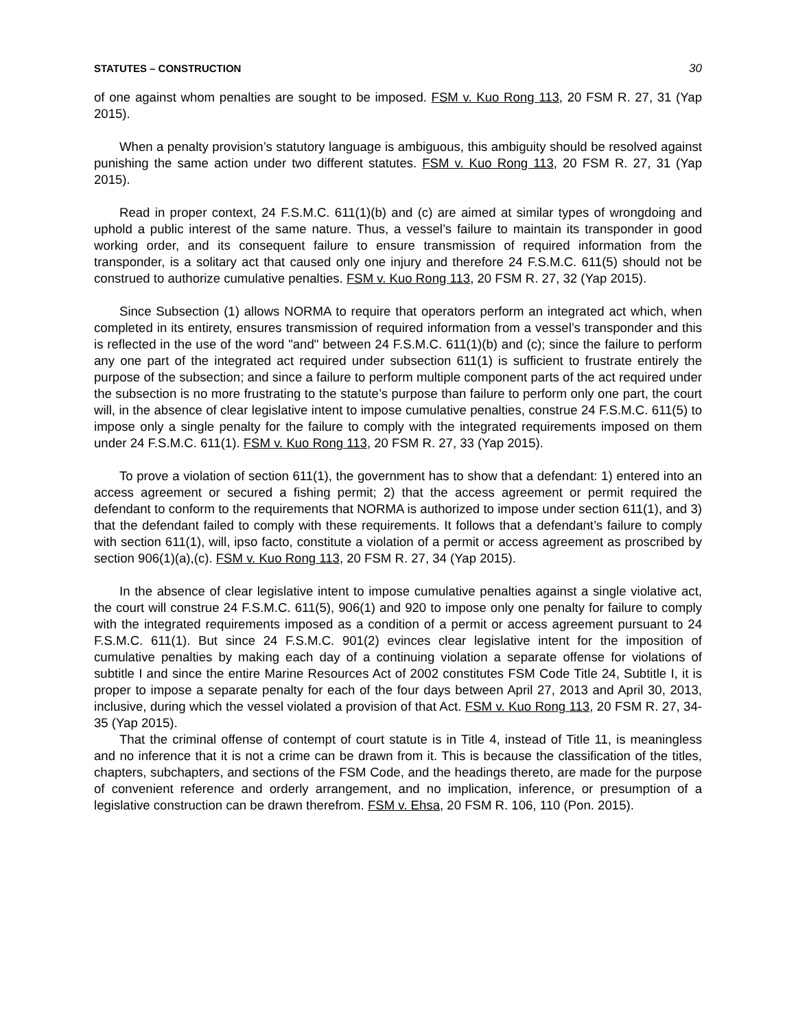STATUTES – CONSTRUCTION 30
of one against whom penalties are sought to be imposed. FSM v. Kuo Rong 113, 20 FSM R. 27, 31 (Yap 2015).
When a penalty provision’s statutory language is ambiguous, this ambiguity should be resolved against punishing the same action under two different statutes. FSM v. Kuo Rong 113, 20 FSM R. 27, 31 (Yap 2015).
Read in proper context, 24 F.S.M.C. 611(1)(b) and (c) are aimed at similar types of wrongdoing and uphold a public interest of the same nature. Thus, a vessel’s failure to maintain its transponder in good working order, and its consequent failure to ensure transmission of required information from the transponder, is a solitary act that caused only one injury and therefore 24 F.S.M.C. 611(5) should not be construed to authorize cumulative penalties. FSM v. Kuo Rong 113, 20 FSM R. 27, 32 (Yap 2015).
Since Subsection (1) allows NORMA to require that operators perform an integrated act which, when completed in its entirety, ensures transmission of required information from a vessel’s transponder and this is reflected in the use of the word "and" between 24 F.S.M.C. 611(1)(b) and (c); since the failure to perform any one part of the integrated act required under subsection 611(1) is sufficient to frustrate entirely the purpose of the subsection; and since a failure to perform multiple component parts of the act required under the subsection is no more frustrating to the statute’s purpose than failure to perform only one part, the court will, in the absence of clear legislative intent to impose cumulative penalties, construe 24 F.S.M.C. 611(5) to impose only a single penalty for the failure to comply with the integrated requirements imposed on them under 24 F.S.M.C. 611(1). FSM v. Kuo Rong 113, 20 FSM R. 27, 33 (Yap 2015).
To prove a violation of section 611(1), the government has to show that a defendant: 1) entered into an access agreement or secured a fishing permit; 2) that the access agreement or permit required the defendant to conform to the requirements that NORMA is authorized to impose under section 611(1), and 3) that the defendant failed to comply with these requirements. It follows that a defendant’s failure to comply with section 611(1), will, ipso facto, constitute a violation of a permit or access agreement as proscribed by section 906(1)(a),(c). FSM v. Kuo Rong 113, 20 FSM R. 27, 34 (Yap 2015).
In the absence of clear legislative intent to impose cumulative penalties against a single violative act, the court will construe 24 F.S.M.C. 611(5), 906(1) and 920 to impose only one penalty for failure to comply with the integrated requirements imposed as a condition of a permit or access agreement pursuant to 24 F.S.M.C. 611(1). But since 24 F.S.M.C. 901(2) evinces clear legislative intent for the imposition of cumulative penalties by making each day of a continuing violation a separate offense for violations of subtitle I and since the entire Marine Resources Act of 2002 constitutes FSM Code Title 24, Subtitle I, it is proper to impose a separate penalty for each of the four days between April 27, 2013 and April 30, 2013, inclusive, during which the vessel violated a provision of that Act. FSM v. Kuo Rong 113, 20 FSM R. 27, 34-35 (Yap 2015).
That the criminal offense of contempt of court statute is in Title 4, instead of Title 11, is meaningless and no inference that it is not a crime can be drawn from it. This is because the classification of the titles, chapters, subchapters, and sections of the FSM Code, and the headings thereto, are made for the purpose of convenient reference and orderly arrangement, and no implication, inference, or presumption of a legislative construction can be drawn therefrom. FSM v. Ehsa, 20 FSM R. 106, 110 (Pon. 2015).